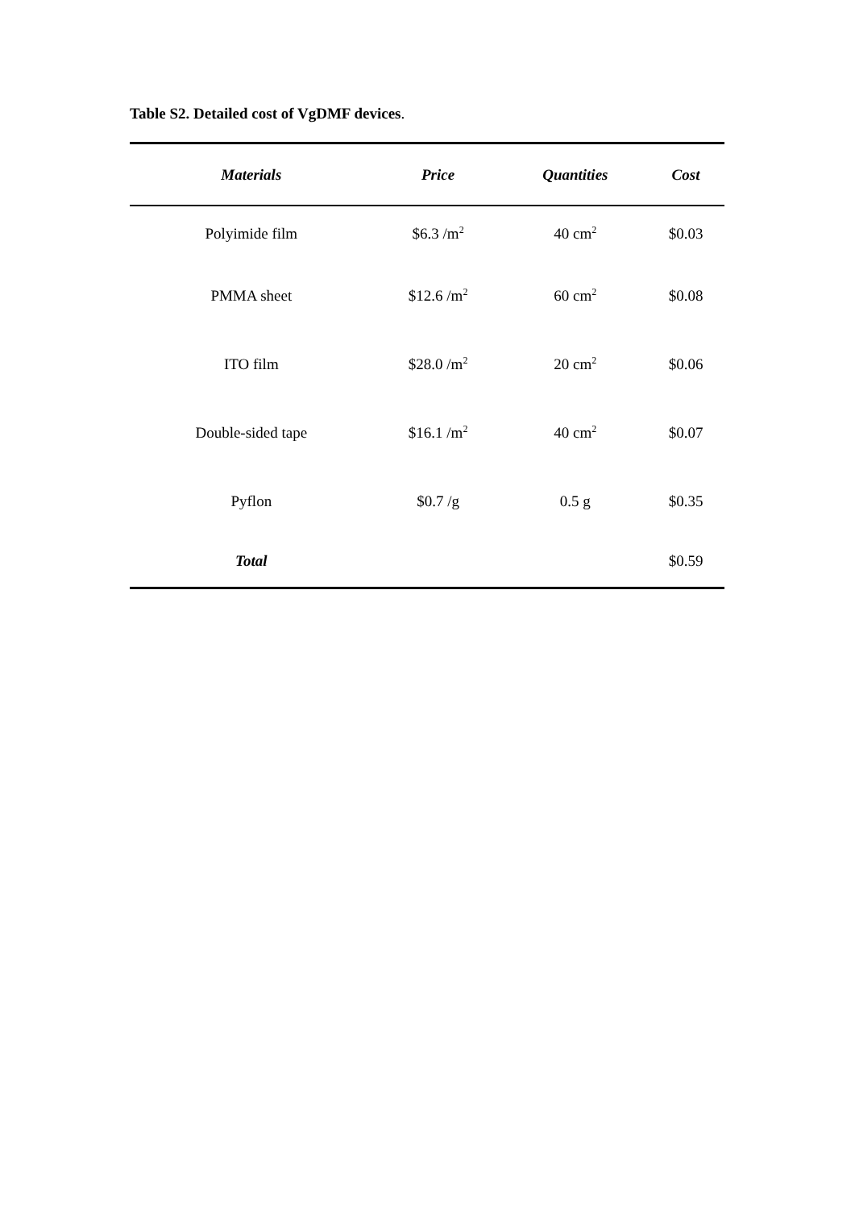Table S2. Detailed cost of VgDMF devices.
| Materials | Price | Quantities | Cost |
| --- | --- | --- | --- |
| Polyimide film | $6.3 /m<sup>2</sup> | 40 cm<sup>2</sup> | $0.03 |
| PMMA sheet | $12.6 /m<sup>2</sup> | 60 cm<sup>2</sup> | $0.08 |
| ITO film | $28.0 /m<sup>2</sup> | 20 cm<sup>2</sup> | $0.06 |
| Double-sided tape | $16.1 /m<sup>2</sup> | 40 cm<sup>2</sup> | $0.07 |
| Pyflon | $0.7 /g | 0.5 g | $0.35 |
| Total | | | $0.59 |